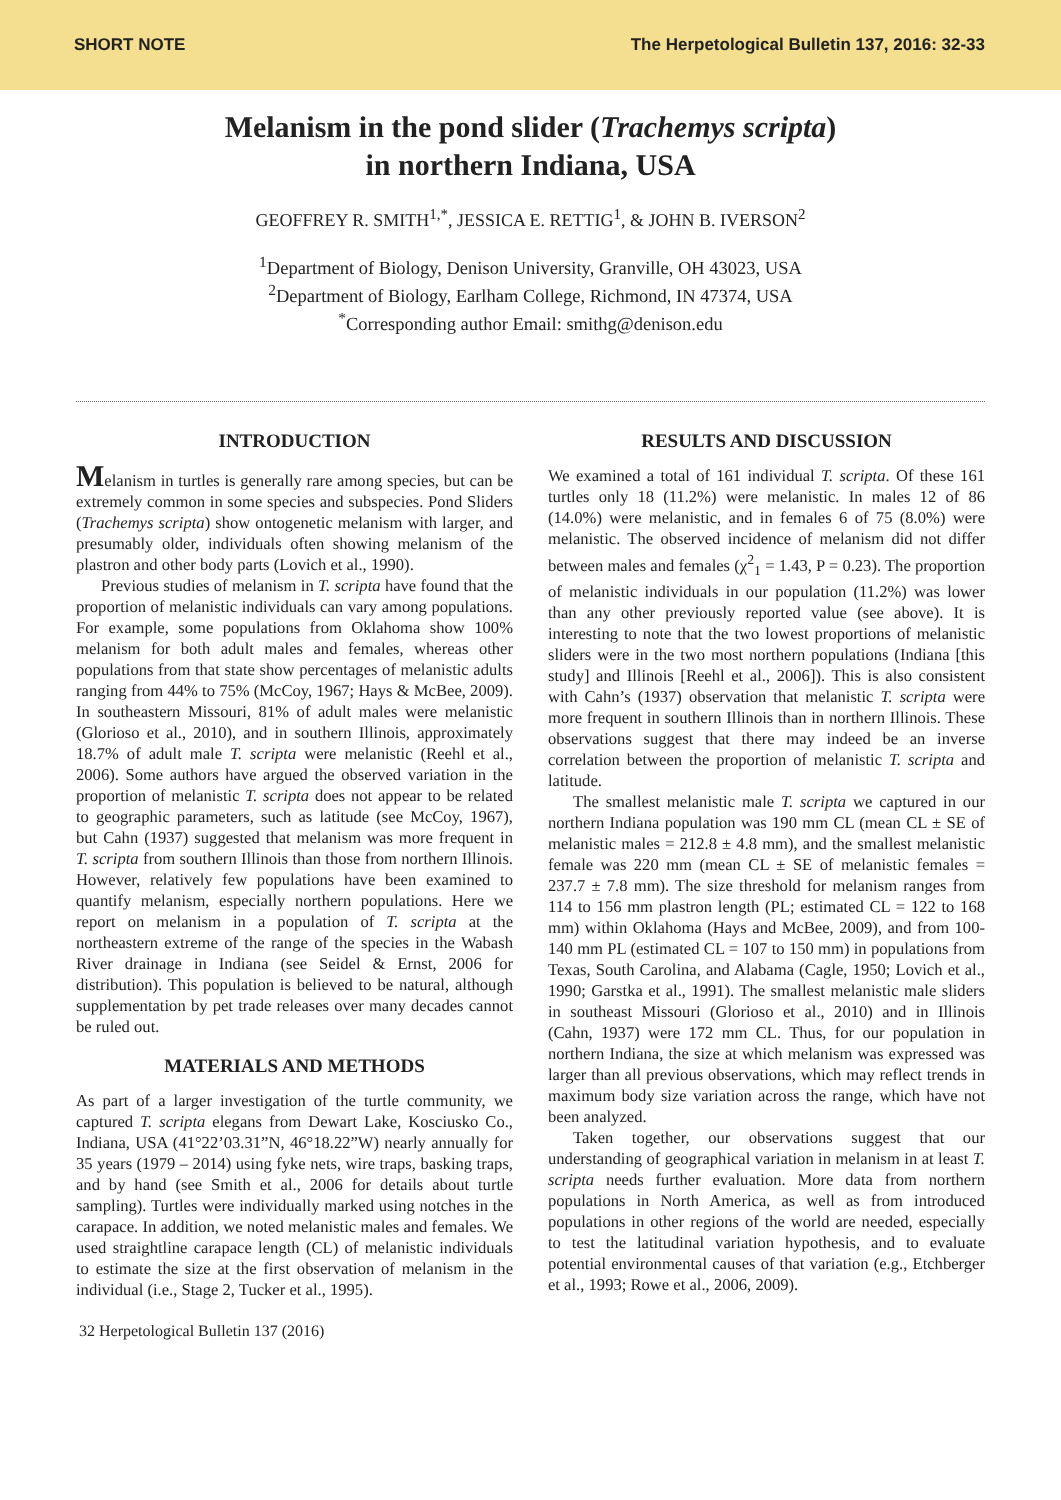SHORT NOTE The Herpetological Bulletin 137, 2016: 32-33
Melanism in the pond slider (Trachemys scripta)
in northern Indiana, USA
GEOFFREY R. SMITH<sup>1,*</sup>, JESSICA E. RETTIG<sup>1</sup>, & JOHN B. IVERSON<sup>2</sup>
<sup>1</sup> Department of Biology, Denison University, Granville, OH 43023, USA
<sup>2</sup> Department of Biology, Earlham College, Richmond, IN 47374, USA
<sup>*</sup> Corresponding author Email: smithg@denison.edu
INTRODUCTION
Melanism in turtles is generally rare among species, but can be extremely common in some species and subspecies. Pond Sliders (Trachemys scripta) show ontogenetic melanism with larger, and presumably older, individuals often showing melanism of the plastron and other body parts (Lovich et al., 1990).
Previous studies of melanism in T. scripta have found that the proportion of melanistic individuals can vary among populations. For example, some populations from Oklahoma show 100% melanism for both adult males and females, whereas other populations from that state show percentages of melanistic adults ranging from 44% to 75% (McCoy, 1967; Hays & McBee, 2009). In southeastern Missouri, 81% of adult males were melanistic (Glorioso et al., 2010), and in southern Illinois, approximately 18.7% of adult male T. scripta were melanistic (Reehl et al., 2006). Some authors have argued the observed variation in the proportion of melanistic T. scripta does not appear to be related to geographic parameters, such as latitude (see McCoy, 1967), but Cahn (1937) suggested that melanism was more frequent in T. scripta from southern Illinois than those from northern Illinois. However, relatively few populations have been examined to quantify melanism, especially northern populations. Here we report on melanism in a population of T. scripta at the northeastern extreme of the range of the species in the Wabash River drainage in Indiana (see Seidel & Ernst, 2006 for distribution). This population is believed to be natural, although supplementation by pet trade releases over many decades cannot be ruled out.
MATERIALS AND METHODS
As part of a larger investigation of the turtle community, we captured T. scripta elegans from Dewart Lake, Kosciusko Co., Indiana, USA (41°22’03.31”N, 46°18.22”W) nearly annually for 35 years (1979 – 2014) using fyke nets, wire traps, basking traps, and by hand (see Smith et al., 2006 for details about turtle sampling). Turtles were individually marked using notches in the carapace. In addition, we noted melanistic males and females. We used straightline carapace length (CL) of melanistic individuals to estimate the size at the first observation of melanism in the individual (i.e., Stage 2, Tucker et al., 1995).
RESULTS AND DISCUSSION
We examined a total of 161 individual T. scripta. Of these 161 turtles only 18 (11.2%) were melanistic. In males 12 of 86 (14.0%) were melanistic, and in females 6 of 75 (8.0%) were melanistic. The observed incidence of melanism did not differ between males and females (χ<sup>2</sup><sub>1</sub> = 1.43, P = 0.23). The proportion of melanistic individuals in our population (11.2%) was lower than any other previously reported value (see above). It is interesting to note that the two lowest proportions of melanistic sliders were in the two most northern populations (Indiana [this study] and Illinois [Reehl et al., 2006]). This is also consistent with Cahn’s (1937) observation that melanistic T. scripta were more frequent in southern Illinois than in northern Illinois. These observations suggest that there may indeed be an inverse correlation between the proportion of melanistic T. scripta and latitude.
The smallest melanistic male T. scripta we captured in our northern Indiana population was 190 mm CL (mean CL ± SE of melanistic males = 212.8 ± 4.8 mm), and the smallest melanistic female was 220 mm (mean CL ± SE of melanistic females = 237.7 ± 7.8 mm). The size threshold for melanism ranges from 114 to 156 mm plastron length (PL; estimated CL = 122 to 168 mm) within Oklahoma (Hays and McBee, 2009), and from 100-140 mm PL (estimated CL = 107 to 150 mm) in populations from Texas, South Carolina, and Alabama (Cagle, 1950; Lovich et al., 1990; Garstka et al., 1991). The smallest melanistic male sliders in southeast Missouri (Glorioso et al., 2010) and in Illinois (Cahn, 1937) were 172 mm CL. Thus, for our population in northern Indiana, the size at which melanism was expressed was larger than all previous observations, which may reflect trends in maximum body size variation across the range, which have not been analyzed.
Taken together, our observations suggest that our understanding of geographical variation in melanism in at least T. scripta needs further evaluation. More data from northern populations in North America, as well as from introduced populations in other regions of the world are needed, especially to test the latitudinal variation hypothesis, and to evaluate potential environmental causes of that variation (e.g., Etchberger et al., 1993; Rowe et al., 2006, 2009).
32 Herpetological Bulletin 137 (2016)